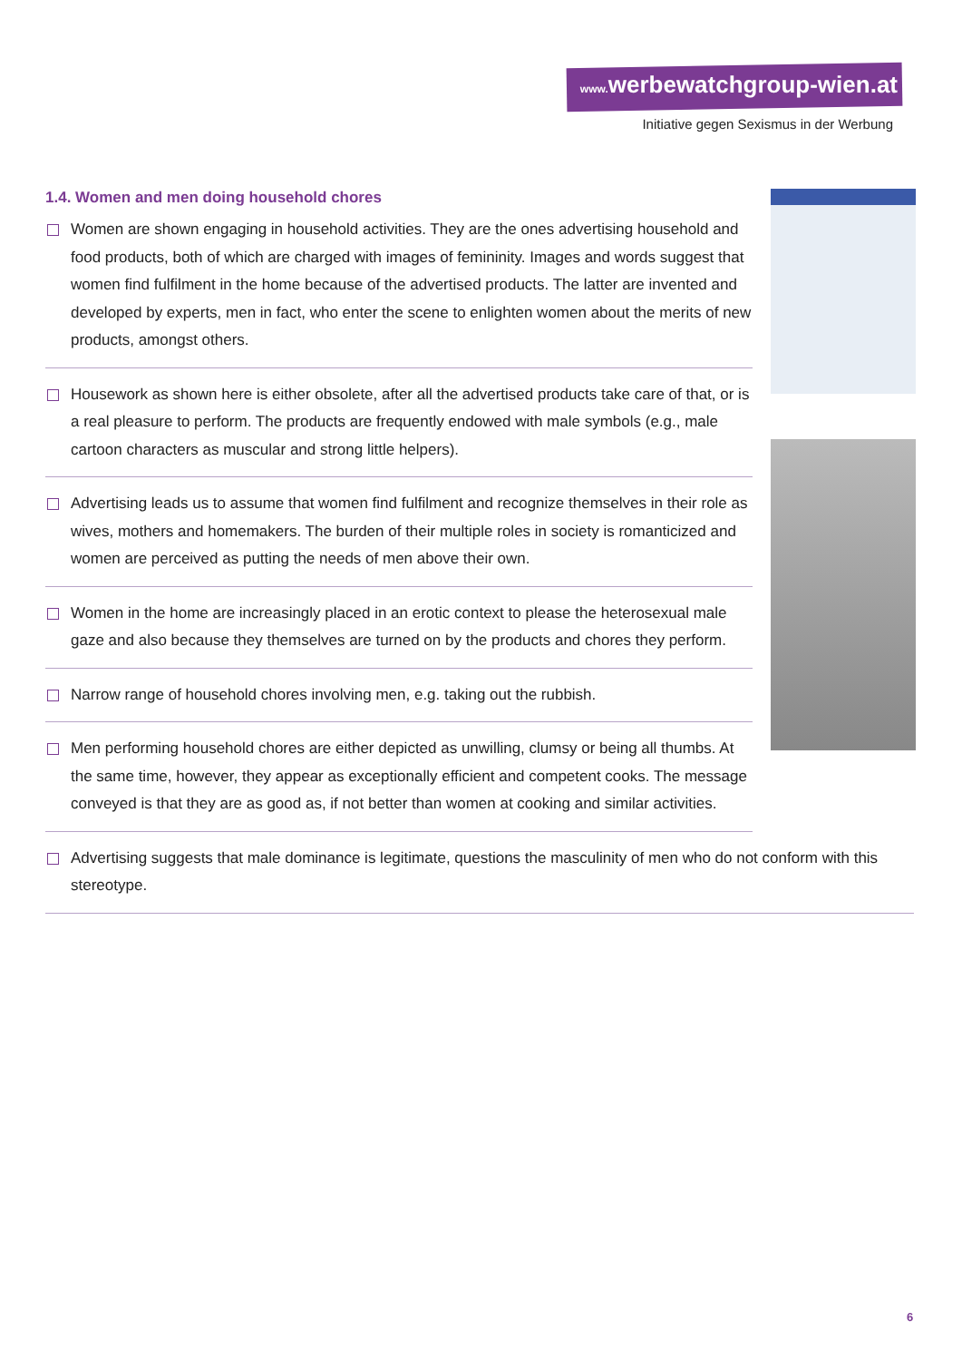www. werbewatchgroup-wien.at
Initiative gegen Sexismus in der Werbung
1.4. Women and men doing household chores
Women are shown engaging in household activities. They are the ones advertising household and food products, both of which are charged with images of femininity. Images and words suggest that women find fulfilment in the home because of the advertised products. The latter are invented and developed by experts, men in fact, who enter the scene to enlighten women about the merits of new products, amongst others.
Housework as shown here is either obsolete, after all the advertised products take care of that, or is a real pleasure to perform. The products are frequently endowed with male symbols (e.g., male cartoon characters as muscular and strong little helpers).
Advertising leads us to assume that women find fulfilment and recognize themselves in their role as wives, mothers and homemakers. The burden of their multiple roles in society is romanticized and women are perceived as putting the needs of men above their own.
Women in the home are increasingly placed in an erotic context to please the heterosexual male gaze and also because they themselves are turned on by the products and chores they perform.
Narrow range of household chores involving men, e.g. taking out the rubbish.
Men performing household chores are either depicted as unwilling, clumsy or being all thumbs. At the same time, however, they appear as exceptionally efficient and competent cooks. The message conveyed is that they are as good as, if not better than women at cooking and similar activities.
Advertising suggests that male dominance is legitimate, questions the masculinity of men who do not conform with this stereotype.
6